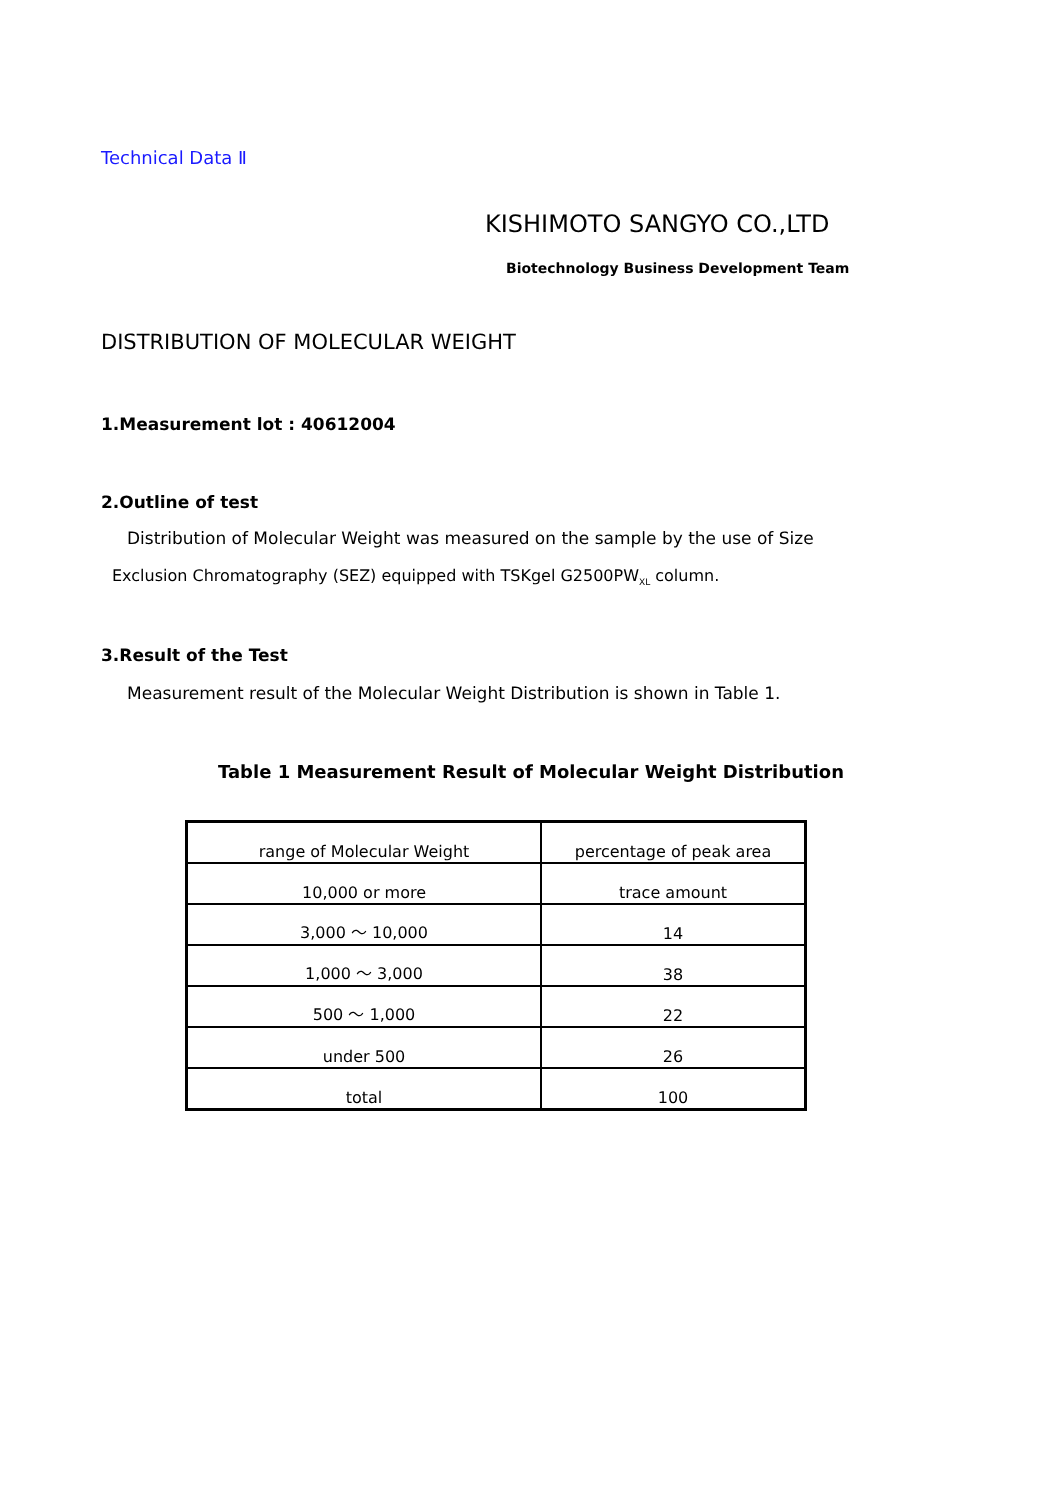Technical Data Ⅱ
KISHIMOTO SANGYO CO.,LTD
Biotechnology Business Development Team
DISTRIBUTION OF MOLECULAR WEIGHT
1.Measurement lot : 40612004
2.Outline of test
Distribution of Molecular Weight was measured on the sample by the use of Size
Exclusion Chromatography (SEZ) equipped with TSKgel G2500PW<sub>XL</sub> column.
3.Result of the Test
Measurement result of the Molecular Weight Distribution is shown in Table 1.
Table 1 Measurement Result of Molecular Weight Distribution
| range of Molecular Weight | percentage of peak area |
| 10,000 or more | trace amount |
| 3,000 ～ 10,000 | 14 |
| 1,000 ～ 3,000 | 38 |
| 500 ～ 1,000 | 22 |
| under 500 | 26 |
| total | 100 |